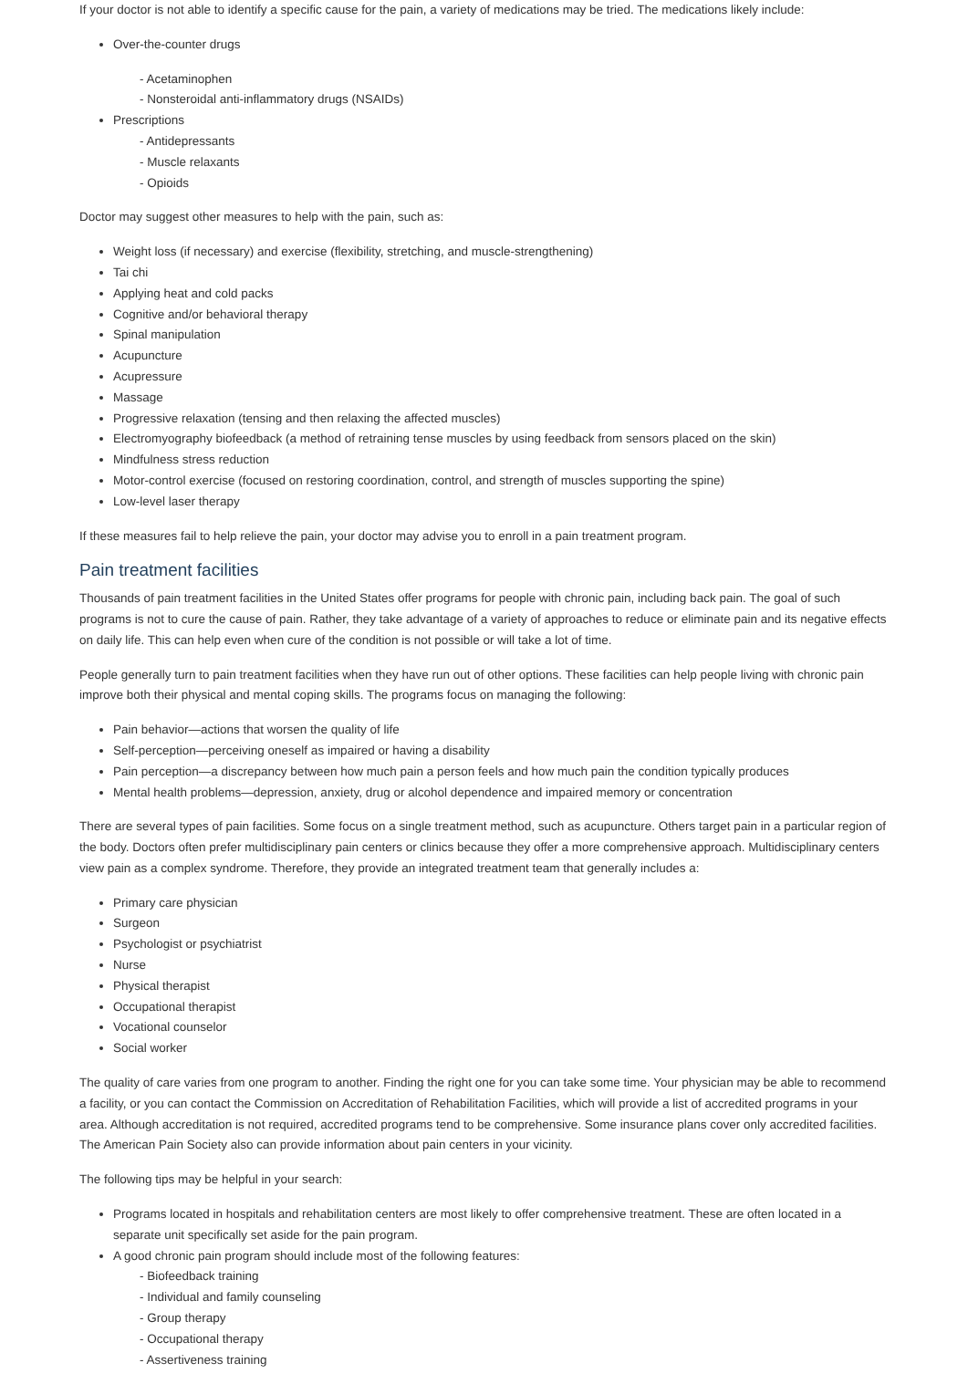If your doctor is not able to identify a specific cause for the pain, a variety of medications may be tried. The medications likely include:
Over-the-counter drugs
- Acetaminophen
- Nonsteroidal anti-inflammatory drugs (NSAIDs)
Prescriptions
- Antidepressants
- Muscle relaxants
- Opioids
Doctor may suggest other measures to help with the pain, such as:
Weight loss (if necessary) and exercise (flexibility, stretching, and muscle-strengthening)
Tai chi
Applying heat and cold packs
Cognitive and/or behavioral therapy
Spinal manipulation
Acupuncture
Acupressure
Massage
Progressive relaxation (tensing and then relaxing the affected muscles)
Electromyography biofeedback (a method of retraining tense muscles by using feedback from sensors placed on the skin)
Mindfulness stress reduction
Motor-control exercise (focused on restoring coordination, control, and strength of muscles supporting the spine)
Low-level laser therapy
If these measures fail to help relieve the pain, your doctor may advise you to enroll in a pain treatment program.
Pain treatment facilities
Thousands of pain treatment facilities in the United States offer programs for people with chronic pain, including back pain. The goal of such programs is not to cure the cause of pain. Rather, they take advantage of a variety of approaches to reduce or eliminate pain and its negative effects on daily life. This can help even when cure of the condition is not possible or will take a lot of time.
People generally turn to pain treatment facilities when they have run out of other options. These facilities can help people living with chronic pain improve both their physical and mental coping skills. The programs focus on managing the following:
Pain behavior—actions that worsen the quality of life
Self-perception—perceiving oneself as impaired or having a disability
Pain perception—a discrepancy between how much pain a person feels and how much pain the condition typically produces
Mental health problems—depression, anxiety, drug or alcohol dependence and impaired memory or concentration
There are several types of pain facilities. Some focus on a single treatment method, such as acupuncture. Others target pain in a particular region of the body. Doctors often prefer multidisciplinary pain centers or clinics because they offer a more comprehensive approach. Multidisciplinary centers view pain as a complex syndrome. Therefore, they provide an integrated treatment team that generally includes a:
Primary care physician
Surgeon
Psychologist or psychiatrist
Nurse
Physical therapist
Occupational therapist
Vocational counselor
Social worker
The quality of care varies from one program to another. Finding the right one for you can take some time. Your physician may be able to recommend a facility, or you can contact the Commission on Accreditation of Rehabilitation Facilities, which will provide a list of accredited programs in your area. Although accreditation is not required, accredited programs tend to be comprehensive. Some insurance plans cover only accredited facilities. The American Pain Society also can provide information about pain centers in your vicinity.
The following tips may be helpful in your search:
Programs located in hospitals and rehabilitation centers are most likely to offer comprehensive treatment. These are often located in a separate unit specifically set aside for the pain program.
A good chronic pain program should include most of the following features:
- Biofeedback training
- Individual and family counseling
- Group therapy
- Occupational therapy
- Assertiveness training